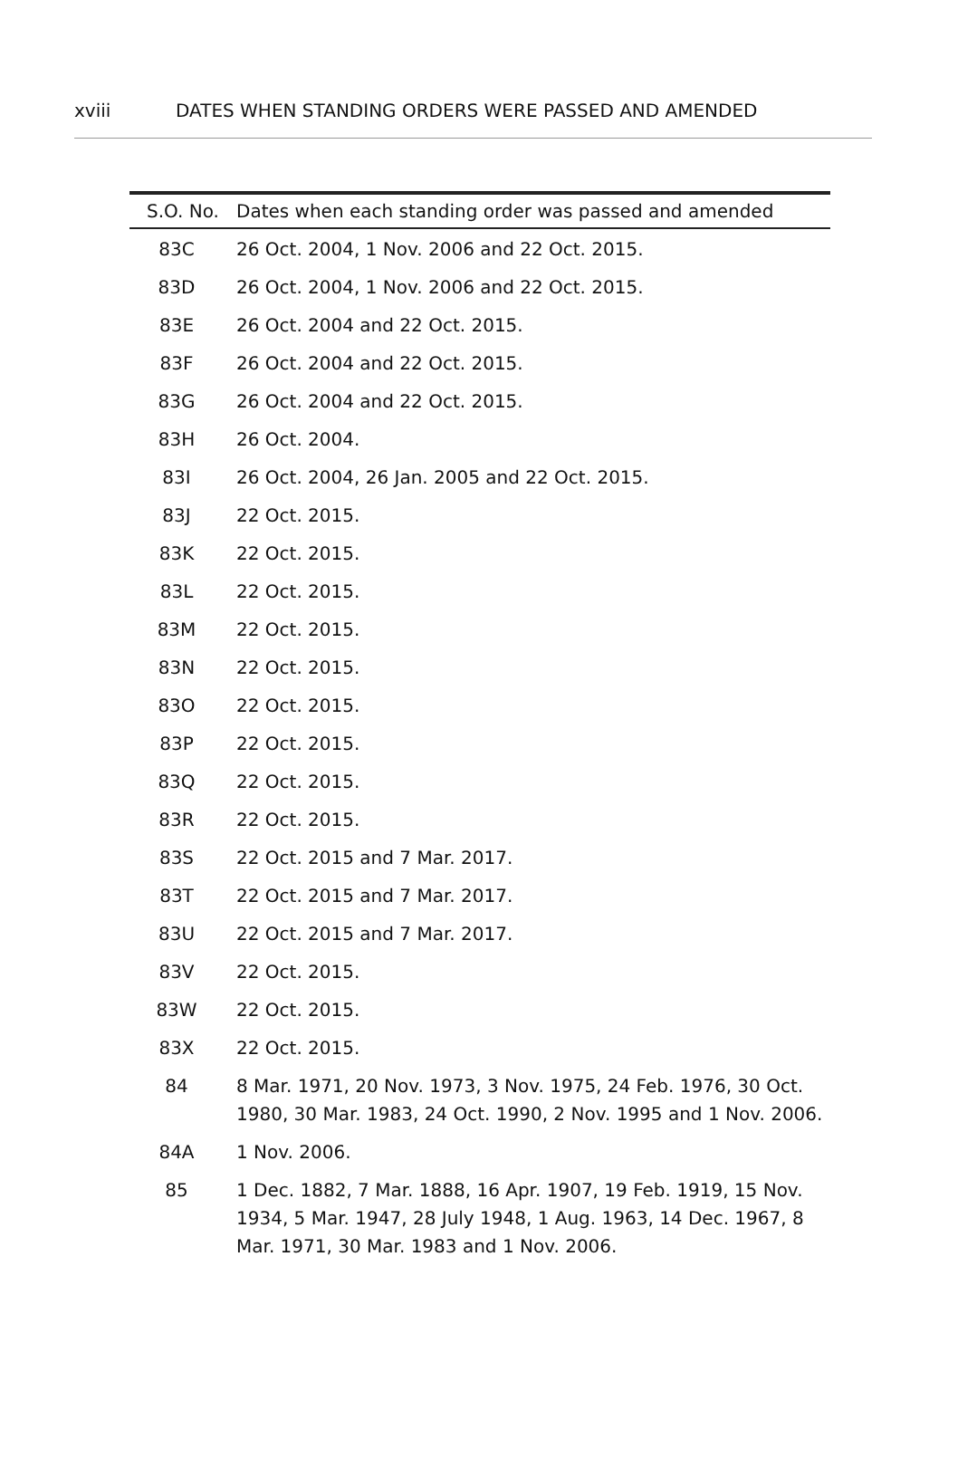xviii DATES WHEN STANDING ORDERS WERE PASSED AND AMENDED
| S.O. No. | Dates when each standing order was passed and amended |
| --- | --- |
| 83C | 26 Oct. 2004, 1 Nov. 2006 and 22 Oct. 2015. |
| 83D | 26 Oct. 2004, 1 Nov. 2006 and 22 Oct. 2015. |
| 83E | 26 Oct. 2004 and 22 Oct. 2015. |
| 83F | 26 Oct. 2004 and 22 Oct. 2015. |
| 83G | 26 Oct. 2004 and 22 Oct. 2015. |
| 83H | 26 Oct. 2004. |
| 83I | 26 Oct. 2004, 26 Jan. 2005 and 22 Oct. 2015. |
| 83J | 22 Oct. 2015. |
| 83K | 22 Oct. 2015. |
| 83L | 22 Oct. 2015. |
| 83M | 22 Oct. 2015. |
| 83N | 22 Oct. 2015. |
| 83O | 22 Oct. 2015. |
| 83P | 22 Oct. 2015. |
| 83Q | 22 Oct. 2015. |
| 83R | 22 Oct. 2015. |
| 83S | 22 Oct. 2015 and 7 Mar. 2017. |
| 83T | 22 Oct. 2015 and 7 Mar. 2017. |
| 83U | 22 Oct. 2015 and 7 Mar. 2017. |
| 83V | 22 Oct. 2015. |
| 83W | 22 Oct. 2015. |
| 83X | 22 Oct. 2015. |
| 84 | 8 Mar. 1971, 20 Nov. 1973, 3 Nov. 1975, 24 Feb. 1976, 30 Oct. 1980, 30 Mar. 1983, 24 Oct. 1990, 2 Nov. 1995 and 1 Nov. 2006. |
| 84A | 1 Nov. 2006. |
| 85 | 1 Dec. 1882, 7 Mar. 1888, 16 Apr. 1907, 19 Feb. 1919, 15 Nov. 1934, 5 Mar. 1947, 28 July 1948, 1 Aug. 1963, 14 Dec. 1967, 8 Mar. 1971, 30 Mar. 1983 and 1 Nov. 2006. |